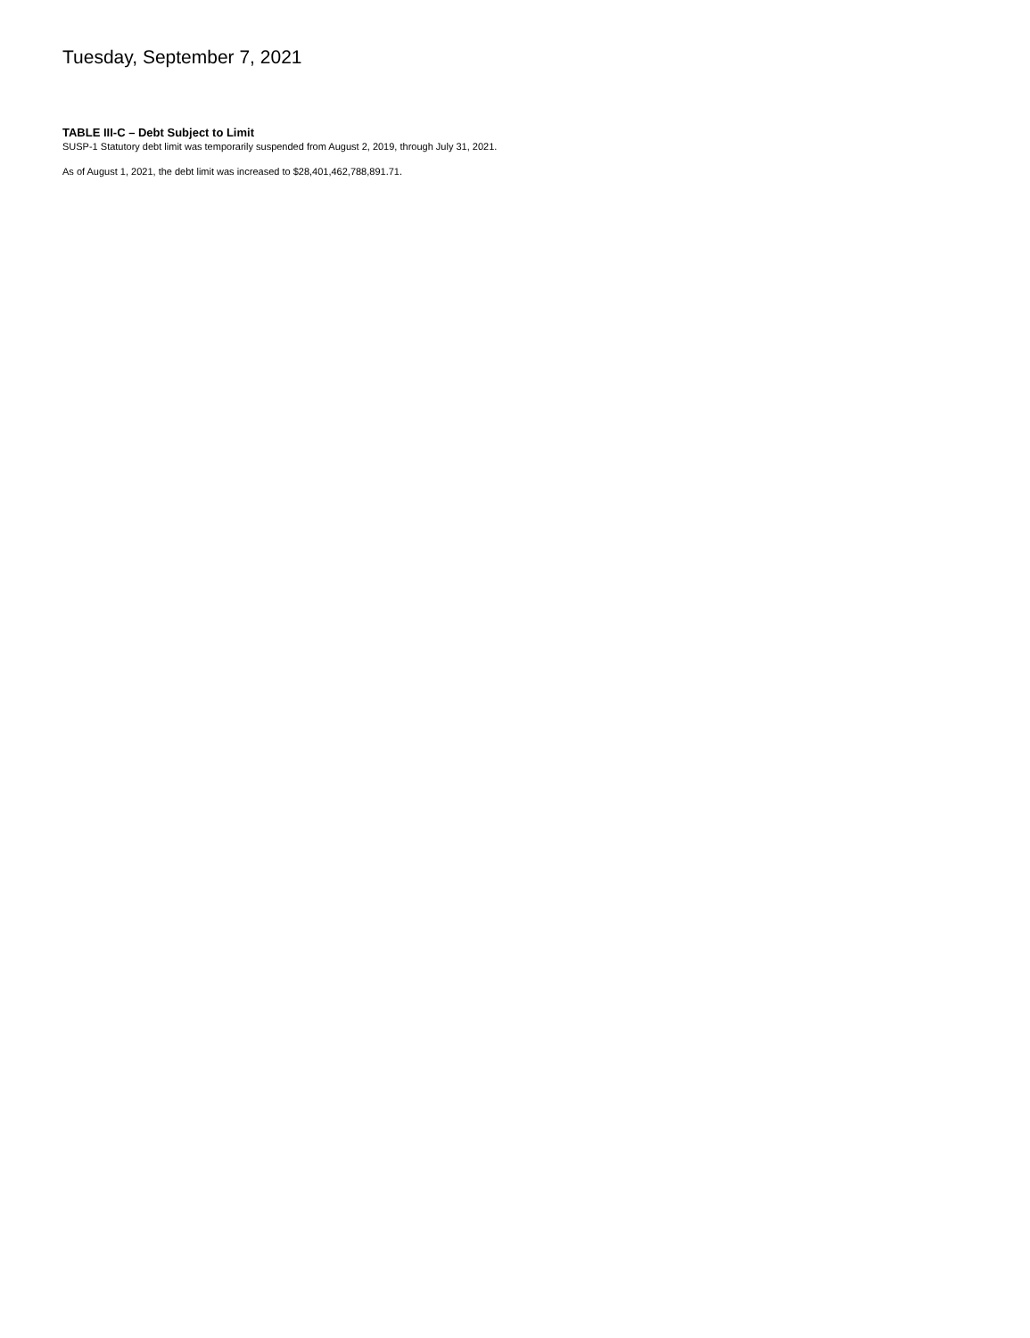Tuesday, September 7, 2021
TABLE III-C – Debt Subject to Limit
SUSP-1 Statutory debt limit was temporarily suspended from August 2, 2019, through July 31, 2021.
As of August 1, 2021, the debt limit was increased to $28,401,462,788,891.71.